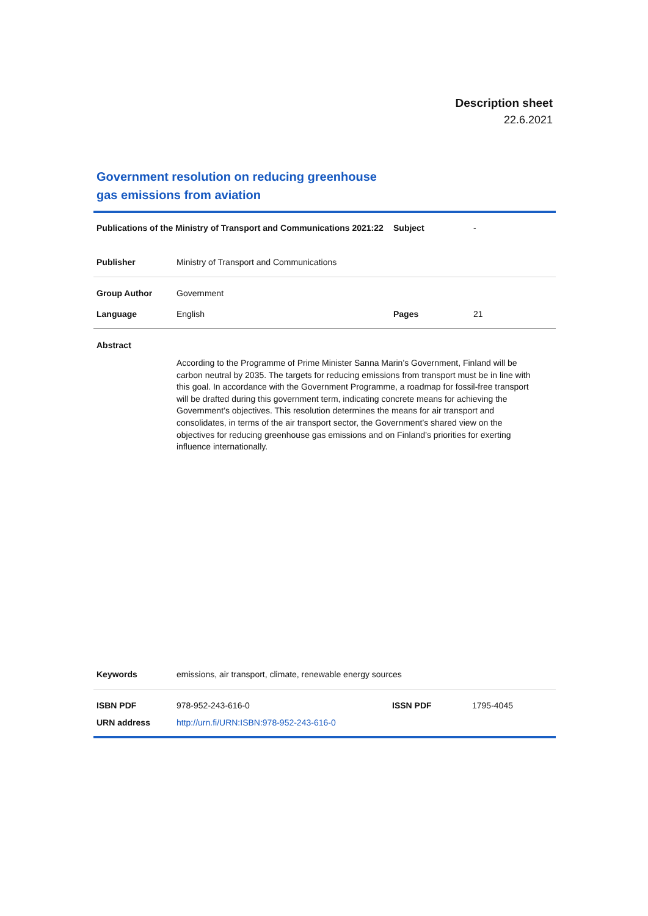Description sheet
22.6.2021
Government resolution on reducing greenhouse gas emissions from aviation
| Publications of the Ministry of Transport and Communications 2021:22 | | Subject | - |
| Publisher | Ministry of Transport and Communications | | |
| Group Author | Government | | |
| Language | English | Pages | 21 |
| Abstract | | | |
| | According to the Programme of Prime Minister Sanna Marin’s Government, Finland will be carbon neutral by 2035. The targets for reducing emissions from transport must be in line with this goal. In accordance with the Government Programme, a roadmap for fossil-free transport will be drafted during this government term, indicating concrete means for achieving the Government’s objectives. This resolution determines the means for air transport and consolidates, in terms of the air transport sector, the Government’s shared view on the objectives for reducing greenhouse gas emissions and on Finland’s priorities for exerting influence internationally. | | |
| Keywords | emissions, air transport, climate, renewable energy sources | | |
| ISBN PDF | 978-952-243-616-0 | ISSN PDF | 1795-4045 |
| URN address | http://urn.fi/URN:ISBN:978-952-243-616-0 | | |